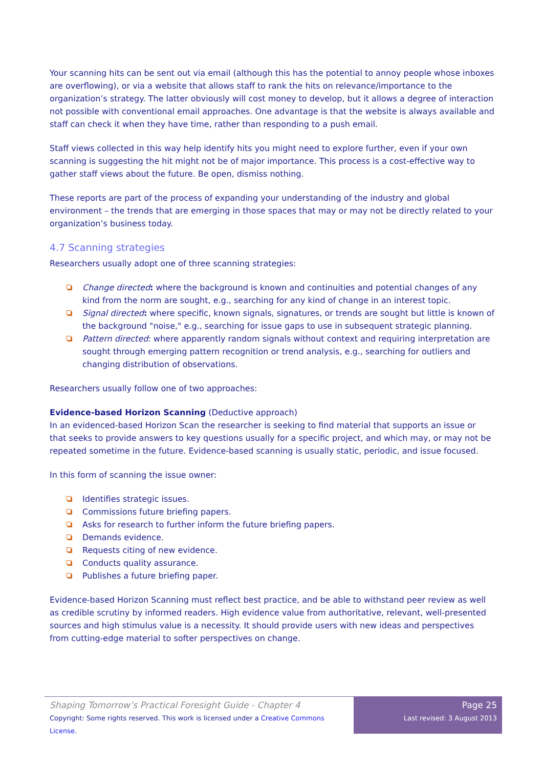Your scanning hits can be sent out via email (although this has the potential to annoy people whose inboxes are overflowing), or via a website that allows staff to rank the hits on relevance/importance to the organization’s strategy. The latter obviously will cost money to develop, but it allows a degree of interaction not possible with conventional email approaches. One advantage is that the website is always available and staff can check it when they have time, rather than responding to a push email.
Staff views collected in this way help identify hits you might need to explore further, even if your own scanning is suggesting the hit might not be of major importance. This process is a cost-effective way to gather staff views about the future. Be open, dismiss nothing.
These reports are part of the process of expanding your understanding of the industry and global environment – the trends that are emerging in those spaces that may or may not be directly related to your organization’s business today.
4.7 Scanning strategies
Researchers usually adopt one of three scanning strategies:
Change directed: where the background is known and continuities and potential changes of any kind from the norm are sought, e.g., searching for any kind of change in an interest topic.
Signal directed: where specific, known signals, signatures, or trends are sought but little is known of the background "noise," e.g., searching for issue gaps to use in subsequent strategic planning.
Pattern directed: where apparently random signals without context and requiring interpretation are sought through emerging pattern recognition or trend analysis, e.g., searching for outliers and changing distribution of observations.
Researchers usually follow one of two approaches:
Evidence-based Horizon Scanning (Deductive approach)
In an evidenced-based Horizon Scan the researcher is seeking to find material that supports an issue or that seeks to provide answers to key questions usually for a specific project, and which may, or may not be repeated sometime in the future. Evidence-based scanning is usually static, periodic, and issue focused.
In this form of scanning the issue owner:
Identifies strategic issues.
Commissions future briefing papers.
Asks for research to further inform the future briefing papers.
Demands evidence.
Requests citing of new evidence.
Conducts quality assurance.
Publishes a future briefing paper.
Evidence-based Horizon Scanning must reflect best practice, and be able to withstand peer review as well as credible scrutiny by informed readers. High evidence value from authoritative, relevant, well-presented sources and high stimulus value is a necessity. It should provide users with new ideas and perspectives from cutting-edge material to softer perspectives on change.
Shaping Tomorrow’s Practical Foresight Guide - Chapter 4
Copyright: Some rights reserved. This work is licensed under a Creative Commons License.
Page 25
Last revised: 3 August 2013